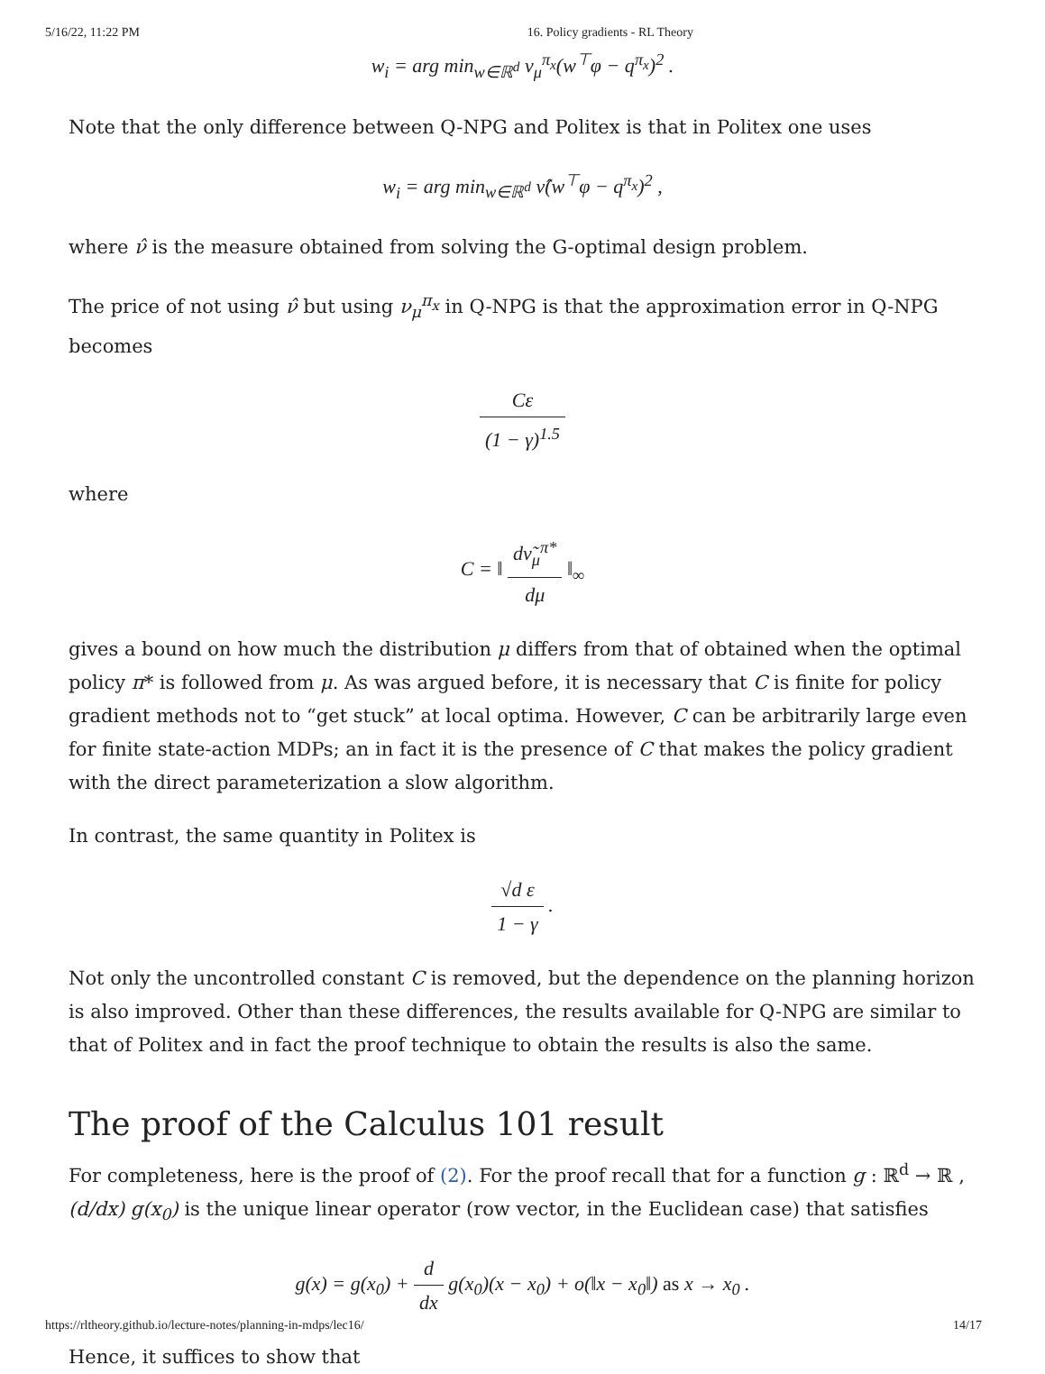5/16/22, 11:22 PM 16. Policy gradients - RL Theory
w<sub>i</sub> = arg min<sub>w∈ℝ<sup>d</sup></sub> ν<sub>μ</sub><sup>π<sub>x</sub></sup>(w<sup>⊤</sup>φ − q<sup>π<sub>x</sub></sup>)<sup>2</sup> .
Note that the only difference between Q-NPG and Politex is that in Politex one uses
w<sub>i</sub> = arg min<sub>w∈ℝ<sup>d</sup></sub> ν̂(w<sup>⊤</sup>φ − q<sup>π<sub>x</sub></sup>)<sup>2</sup> ,
where ν̂ is the measure obtained from solving the G-optimal design problem.
The price of not using ν̂ but using ν<sub>μ</sub><sup>π<sub>x</sub></sup> in Q-NPG is that the approximation error in Q-NPG becomes
Cε (1 − γ)<sup>1.5</sup>
where
C = ‖ dν̃<sub>μ</sub><sup>π*</sup> dμ ‖<sub>∞</sub>
gives a bound on how much the distribution μ differs from that of obtained when the optimal policy π* is followed from μ. As was argued before, it is necessary that C is finite for policy gradient methods not to “get stuck” at local optima. However, C can be arbitrarily large even for finite state-action MDPs; an in fact it is the presence of C that makes the policy gradient with the direct parameterization a slow algorithm.
In contrast, the same quantity in Politex is
√d ε 1 − γ .
Not only the uncontrolled constant C is removed, but the dependence on the planning horizon is also improved. Other than these differences, the results available for Q-NPG are similar to that of Politex and in fact the proof technique to obtain the results is also the same.
The proof of the Calculus 101 result
For completeness, here is the proof of (2). For the proof recall that for a function g : ℝ<sup>d</sup> → ℝ , (d/dx) g(x<sub>0</sub>) is the unique linear operator (row vector, in the Euclidean case) that satisfies
g(x) = g(x<sub>0</sub>) + d dx g(x<sub>0</sub>)(x − x<sub>0</sub>) + o(‖x − x<sub>0</sub>‖) as x → x<sub>0</sub> .
Hence, it suffices to show that
https://rltheory.github.io/lecture-notes/planning-in-mdps/lec16/ 14/17